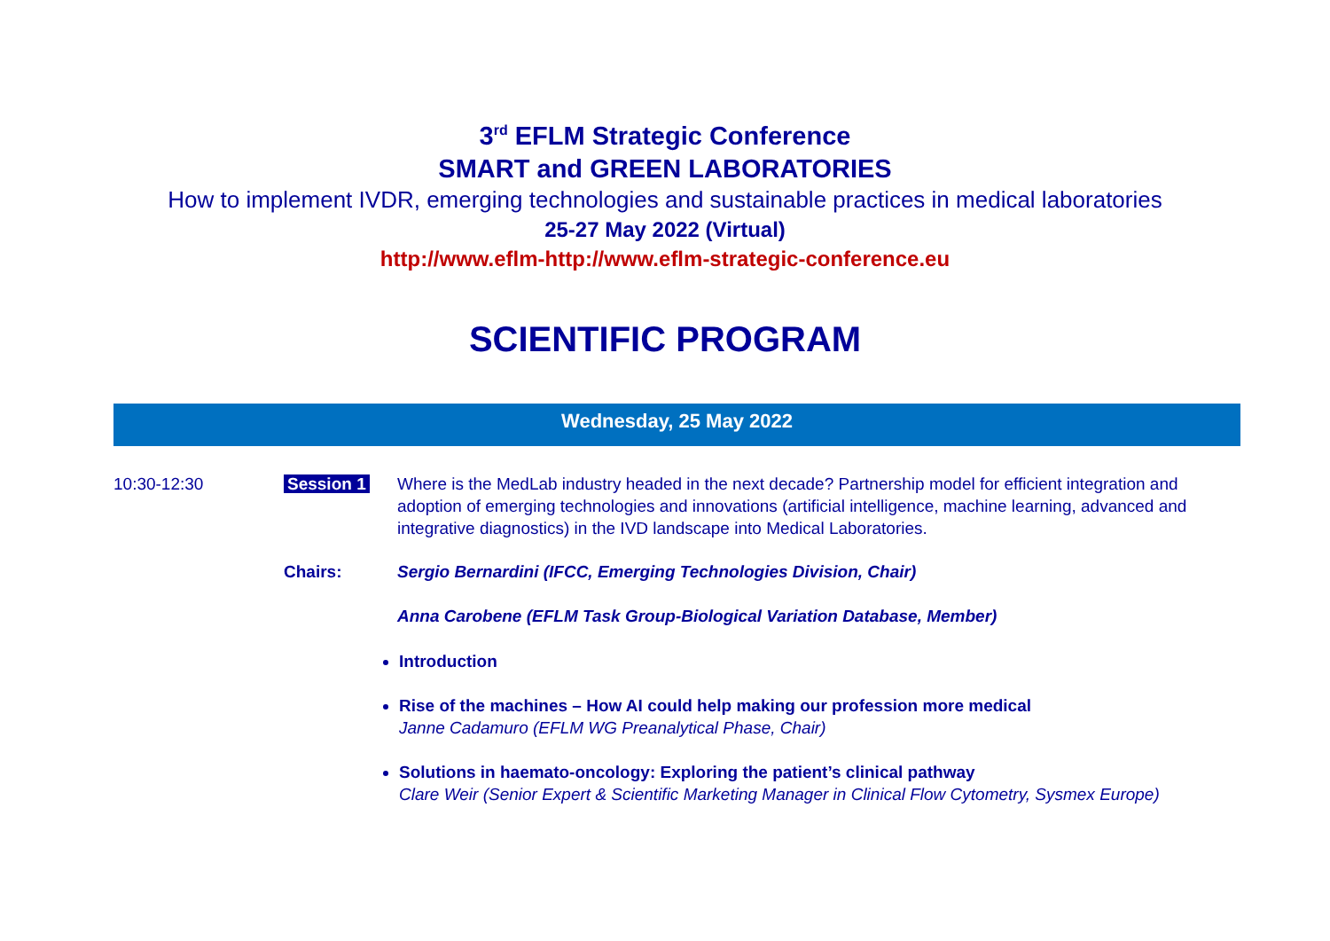3<sup>rd</sup> EFLM Strategic Conference
SMART and GREEN LABORATORIES
How to implement IVDR, emerging technologies and sustainable practices in medical laboratories
25-27 May 2022 (Virtual)
http://www.eflm-http://www.eflm-strategic-conference.eu
SCIENTIFIC PROGRAM
Wednesday, 25 May 2022
10:30-12:30 Session 1 Where is the MedLab industry headed in the next decade? Partnership model for efficient integration and adoption of emerging technologies and innovations (artificial intelligence, machine learning, advanced and integrative diagnostics) in the IVD landscape into Medical Laboratories.
Chairs: Sergio Bernardini (IFCC, Emerging Technologies Division, Chair)
Anna Carobene (EFLM Task Group-Biological Variation Database, Member)
Introduction
Rise of the machines – How AI could help making our profession more medical
Janne Cadamuro (EFLM WG Preanalytical Phase, Chair)
Solutions in haemato-oncology: Exploring the patient’s clinical pathway
Clare Weir (Senior Expert & Scientific Marketing Manager in Clinical Flow Cytometry, Sysmex Europe)